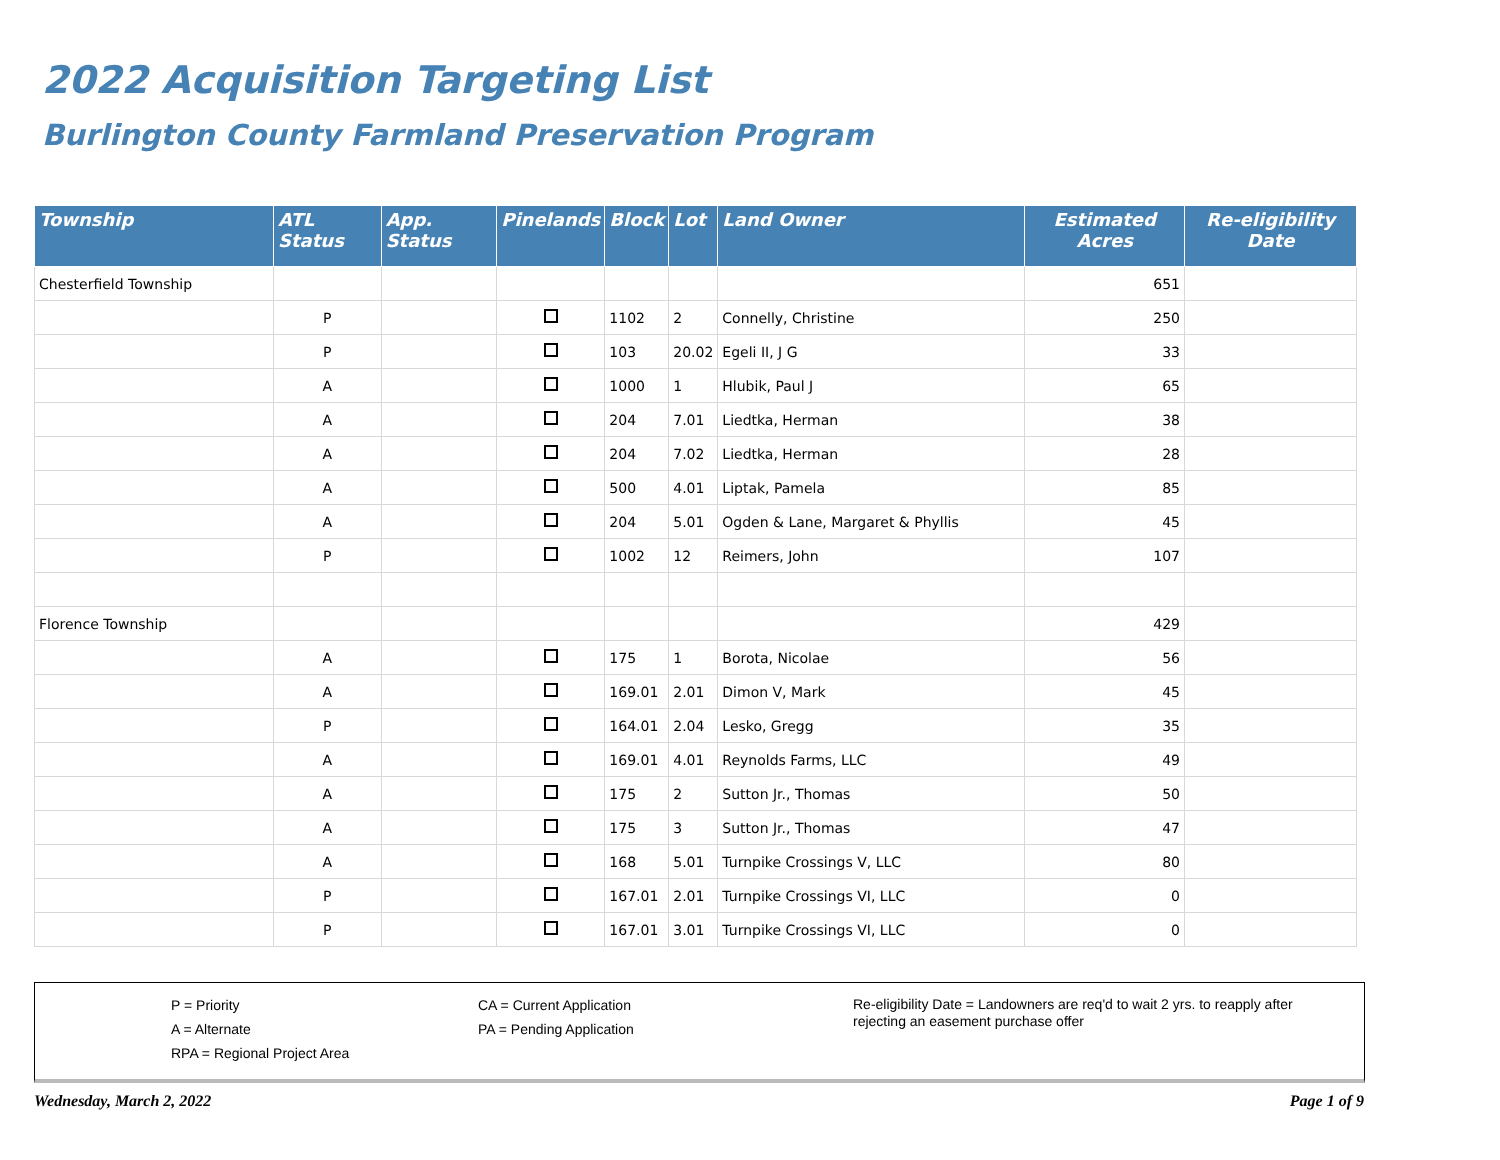2022 Acquisition Targeting List
Burlington County Farmland Preservation Program
| Township | ATL Status | App. Status | Pinelands | Block | Lot | Land Owner | Estimated Acres | Re-eligibility Date |
| --- | --- | --- | --- | --- | --- | --- | --- | --- |
| Chesterfield Township | | | | | | | 651 | |
| | P | | | 1102 | 2 | Connelly, Christine | 250 | |
| | P | | | 103 | 20.02 | Egeli II, J G | 33 | |
| | A | | | 1000 | 1 | Hlubik, Paul J | 65 | |
| | A | | | 204 | 7.01 | Liedtka, Herman | 38 | |
| | A | | | 204 | 7.02 | Liedtka, Herman | 28 | |
| | A | | | 500 | 4.01 | Liptak, Pamela | 85 | |
| | A | | | 204 | 5.01 | Ogden & Lane, Margaret & Phyllis | 45 | |
| | P | | | 1002 | 12 | Reimers, John | 107 | |
| Florence Township | | | | | | | 429 | |
| | A | | | 175 | 1 | Borota, Nicolae | 56 | |
| | A | | | 169.01 | 2.01 | Dimon V, Mark | 45 | |
| | P | | | 164.01 | 2.04 | Lesko, Gregg | 35 | |
| | A | | | 169.01 | 4.01 | Reynolds Farms, LLC | 49 | |
| | A | | | 175 | 2 | Sutton Jr., Thomas | 50 | |
| | A | | | 175 | 3 | Sutton Jr., Thomas | 47 | |
| | A | | | 168 | 5.01 | Turnpike Crossings V, LLC | 80 | |
| | P | | | 167.01 | 2.01 | Turnpike Crossings VI, LLC | 0 | |
| | P | | | 167.01 | 3.01 | Turnpike Crossings VI, LLC | 0 | |
P = Priority
A = Alternate
RPA = Regional Project Area
CA = Current Application
PA = Pending Application
Re-eligibility Date = Landowners are req'd to wait 2 yrs. to reapply after rejecting an easement purchase offer
Wednesday, March 2, 2022 Page 1 of 9